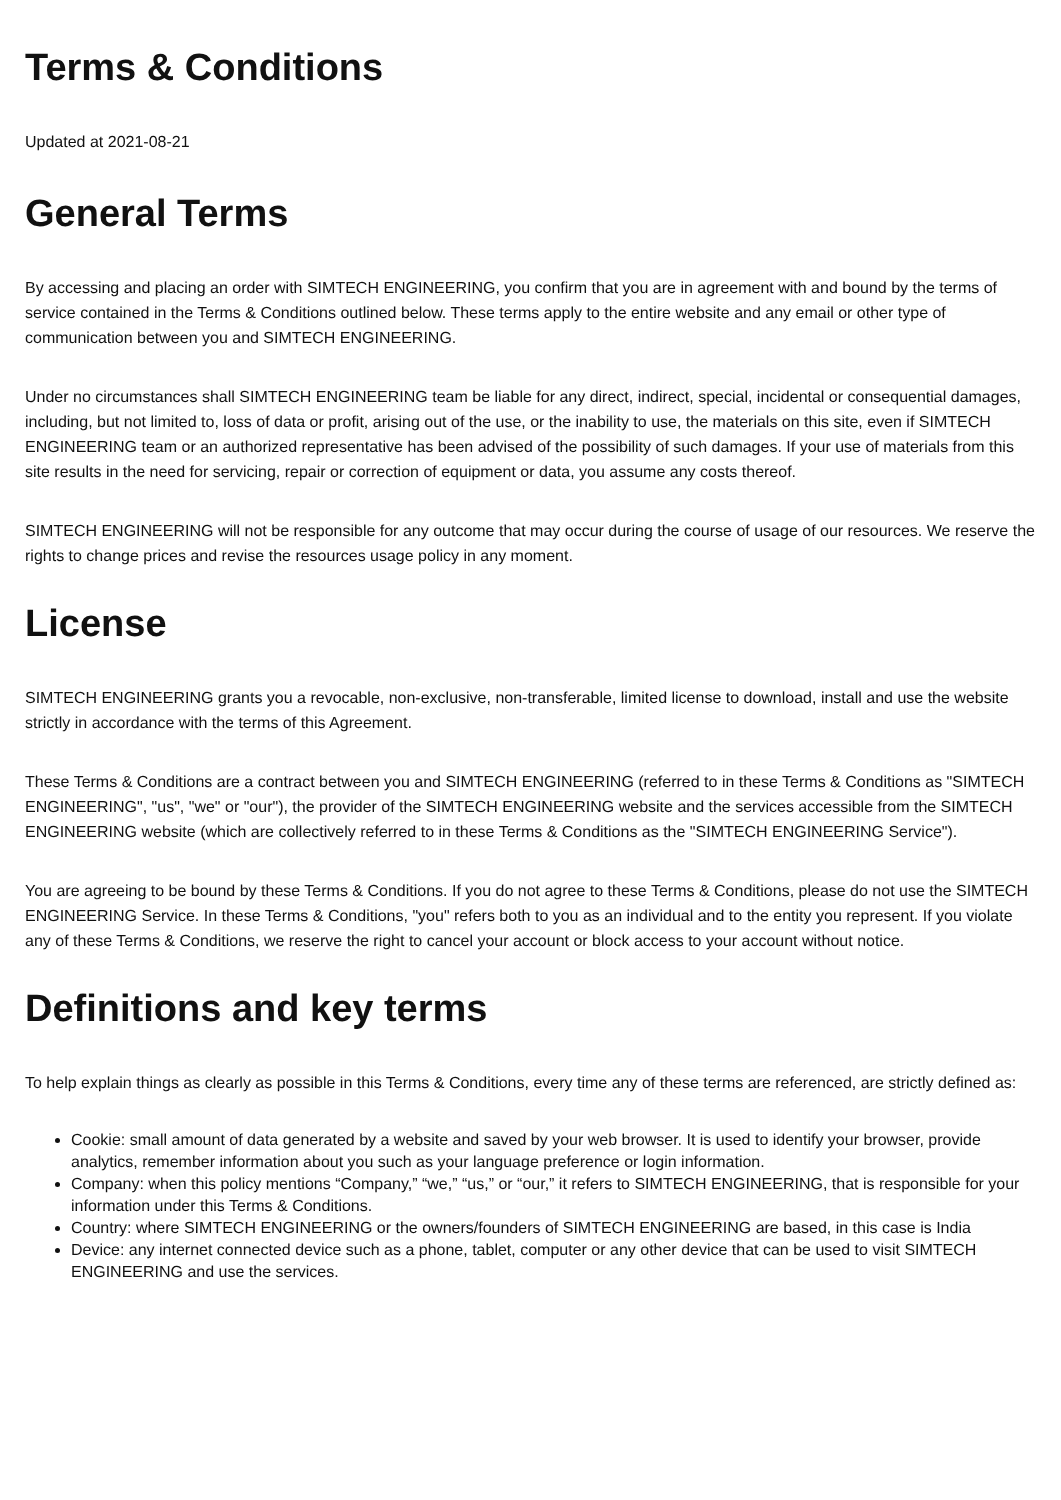Terms & Conditions
Updated at 2021-08-21
General Terms
By accessing and placing an order with SIMTECH ENGINEERING, you confirm that you are in agreement with and bound by the terms of service contained in the Terms & Conditions outlined below. These terms apply to the entire website and any email or other type of communication between you and SIMTECH ENGINEERING.
Under no circumstances shall SIMTECH ENGINEERING team be liable for any direct, indirect, special, incidental or consequential damages, including, but not limited to, loss of data or profit, arising out of the use, or the inability to use, the materials on this site, even if SIMTECH ENGINEERING team or an authorized representative has been advised of the possibility of such damages. If your use of materials from this site results in the need for servicing, repair or correction of equipment or data, you assume any costs thereof.
SIMTECH ENGINEERING will not be responsible for any outcome that may occur during the course of usage of our resources. We reserve the rights to change prices and revise the resources usage policy in any moment.
License
SIMTECH ENGINEERING grants you a revocable, non-exclusive, non-transferable, limited license to download, install and use the website strictly in accordance with the terms of this Agreement.
These Terms & Conditions are a contract between you and SIMTECH ENGINEERING (referred to in these Terms & Conditions as "SIMTECH ENGINEERING", "us", "we" or "our"), the provider of the SIMTECH ENGINEERING website and the services accessible from the SIMTECH ENGINEERING website (which are collectively referred to in these Terms & Conditions as the "SIMTECH ENGINEERING Service").
You are agreeing to be bound by these Terms & Conditions. If you do not agree to these Terms & Conditions, please do not use the SIMTECH ENGINEERING Service. In these Terms & Conditions, "you" refers both to you as an individual and to the entity you represent. If you violate any of these Terms & Conditions, we reserve the right to cancel your account or block access to your account without notice.
Definitions and key terms
To help explain things as clearly as possible in this Terms & Conditions, every time any of these terms are referenced, are strictly defined as:
Cookie: small amount of data generated by a website and saved by your web browser. It is used to identify your browser, provide analytics, remember information about you such as your language preference or login information.
Company: when this policy mentions “Company,” “we,” “us,” or “our,” it refers to SIMTECH ENGINEERING, that is responsible for your information under this Terms & Conditions.
Country: where SIMTECH ENGINEERING or the owners/founders of SIMTECH ENGINEERING are based, in this case is India
Device: any internet connected device such as a phone, tablet, computer or any other device that can be used to visit SIMTECH ENGINEERING and use the services.